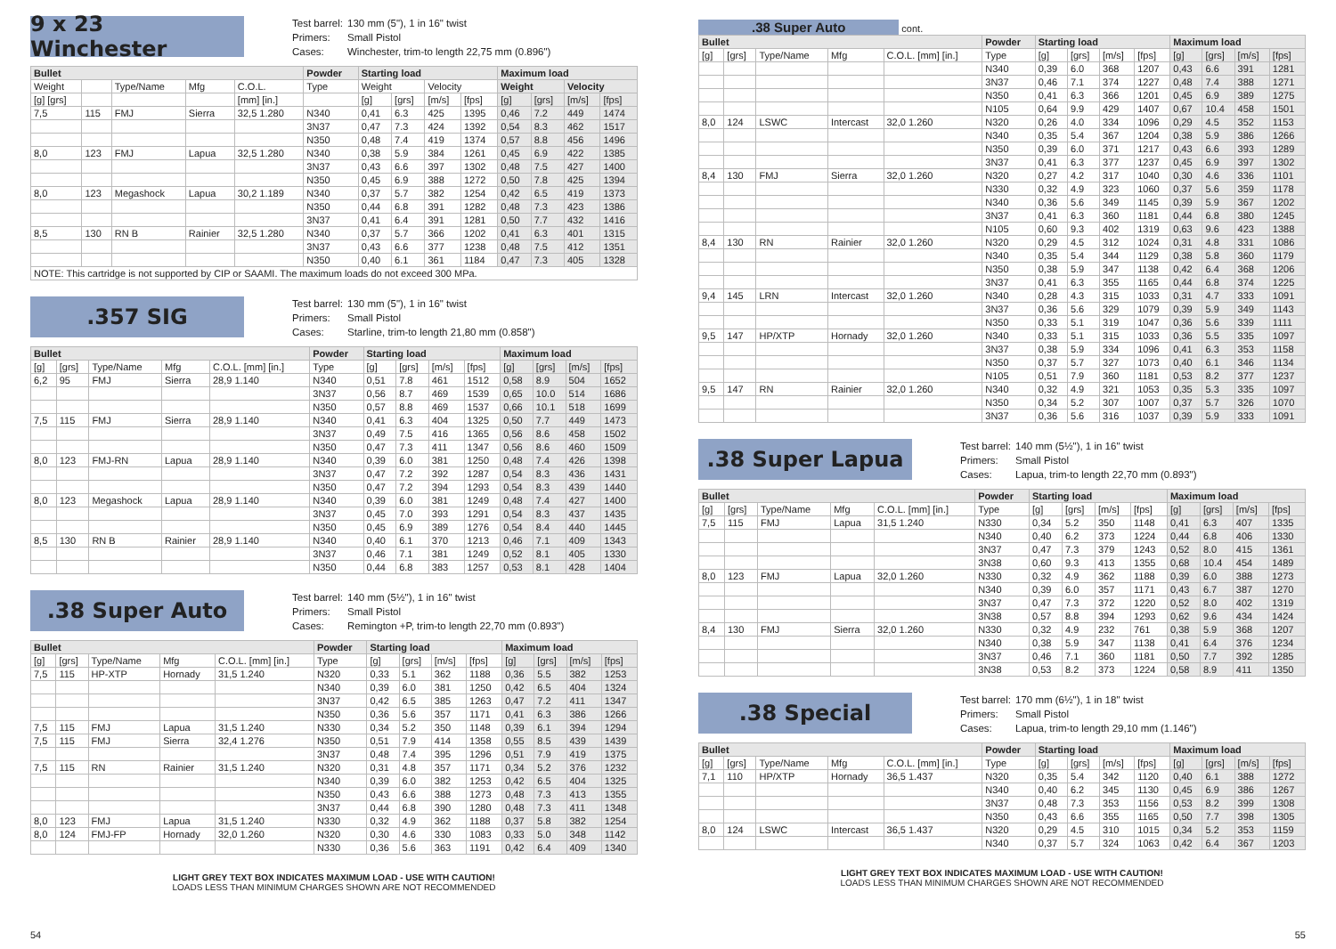9 x 23 Winchester
Test barrel: 130 mm (5"), 1 in 16" twist
Primers: Small Pistol
Cases: Winchester, trim-to length 22,75 mm (0.896")
| Bullet | | | | | Powder | Starting load | | | | Maximum load | | | |
| --- | --- | --- | --- | --- | --- | --- | --- | --- | --- | --- | --- | --- | --- |
| Weight | | Type/Name | Mfg | C.O.L. | Type | Weight | | Velocity | | Weight | | Velocity | |
| [g] [grs] | | | | [mm] [in.] | | [g] | [grs] | [m/s] | [fps] | [g] | [grs] | [m/s] | [fps] |
| 7,5 | 115 | FMJ | Sierra | 32,5 1.280 | N340 | 0,41 | 6.3 | 425 | 1395 | 0,46 | 7.2 | 449 | 1474 |
| | | | | | 3N37 | 0,47 | 7.3 | 424 | 1392 | 0,54 | 8.3 | 462 | 1517 |
| | | | | | N350 | 0,48 | 7.4 | 419 | 1374 | 0,57 | 8.8 | 456 | 1496 |
| 8,0 | 123 | FMJ | Lapua | 32,5 1.280 | N340 | 0,38 | 5.9 | 384 | 1261 | 0,45 | 6.9 | 422 | 1385 |
| | | | | | 3N37 | 0,43 | 6.6 | 397 | 1302 | 0,48 | 7.5 | 427 | 1400 |
| | | | | | N350 | 0,45 | 6.9 | 388 | 1272 | 0,50 | 7.8 | 425 | 1394 |
| 8,0 | 123 | Megashock | Lapua | 30,2 1.189 | N340 | 0,37 | 5.7 | 382 | 1254 | 0,42 | 6.5 | 419 | 1373 |
| | | | | | N350 | 0,44 | 6.8 | 391 | 1282 | 0,48 | 7.3 | 423 | 1386 |
| | | | | | 3N37 | 0,41 | 6.4 | 391 | 1281 | 0,50 | 7.7 | 432 | 1416 |
| 8,5 | 130 | RN B | Rainier | 32,5 1.280 | N340 | 0,37 | 5.7 | 366 | 1202 | 0,41 | 6.3 | 401 | 1315 |
| | | | | | 3N37 | 0,43 | 6.6 | 377 | 1238 | 0,48 | 7.5 | 412 | 1351 |
| | | | | | N350 | 0,40 | 6.1 | 361 | 1184 | 0,47 | 7.3 | 405 | 1328 |
| NOTE: This cartridge is not supported by CIP or SAAMI. The maximum loads do not exceed 300 MPa. | | | | | | | | | | | | | |
.357 SIG
Test barrel: 130 mm (5"), 1 in 16" twist
Primers: Small Pistol
Cases: Starline, trim-to length 21,80 mm (0.858")
| Bullet | | | | | Powder | Starting load | | | | Maximum load | | | |
| --- | --- | --- | --- | --- | --- | --- | --- | --- | --- | --- | --- | --- | --- |
| [g] | [grs] | Type/Name | Mfg | C.O.L. [mm] [in.] | Type | [g] | [grs] | [m/s] | [fps] | [g] | [grs] | [m/s] | [fps] |
| 6,2 | 95 | FMJ | Sierra | 28,9 1.140 | N340 | 0,51 | 7.8 | 461 | 1512 | 0,58 | 8.9 | 504 | 1652 |
| | | | | | 3N37 | 0,56 | 8.7 | 469 | 1539 | 0,65 | 10.0 | 514 | 1686 |
| | | | | | N350 | 0,57 | 8.8 | 469 | 1537 | 0,66 | 10.1 | 518 | 1699 |
| 7,5 | 115 | FMJ | Sierra | 28,9 1.140 | N340 | 0,41 | 6.3 | 404 | 1325 | 0,50 | 7.7 | 449 | 1473 |
| | | | | | 3N37 | 0,49 | 7.5 | 416 | 1365 | 0,56 | 8.6 | 458 | 1502 |
| | | | | | N350 | 0,47 | 7.3 | 411 | 1347 | 0,56 | 8.6 | 460 | 1509 |
| 8,0 | 123 | FMJ-RN | Lapua | 28,9 1.140 | N340 | 0,39 | 6.0 | 381 | 1250 | 0,48 | 7.4 | 426 | 1398 |
| | | | | | 3N37 | 0,47 | 7.2 | 392 | 1287 | 0,54 | 8.3 | 436 | 1431 |
| | | | | | N350 | 0,47 | 7.2 | 394 | 1293 | 0,54 | 8.3 | 439 | 1440 |
| 8,0 | 123 | Megashock | Lapua | 28,9 1.140 | N340 | 0,39 | 6.0 | 381 | 1249 | 0,48 | 7.4 | 427 | 1400 |
| | | | | | 3N37 | 0,45 | 7.0 | 393 | 1291 | 0,54 | 8.3 | 437 | 1435 |
| | | | | | N350 | 0,45 | 6.9 | 389 | 1276 | 0,54 | 8.4 | 440 | 1445 |
| 8,5 | 130 | RN B | Rainier | 28,9 1.140 | N340 | 0,40 | 6.1 | 370 | 1213 | 0,46 | 7.1 | 409 | 1343 |
| | | | | | 3N37 | 0,46 | 7.1 | 381 | 1249 | 0,52 | 8.1 | 405 | 1330 |
| | | | | | N350 | 0,44 | 6.8 | 383 | 1257 | 0,53 | 8.1 | 428 | 1404 |
.38 Super Auto
Test barrel: 140 mm (5½"), 1 in 16" twist
Primers: Small Pistol
Cases: Remington +P, trim-to length 22,70 mm (0.893")
| Bullet | | | | | Powder | Starting load | | | | Maximum load | | | |
| --- | --- | --- | --- | --- | --- | --- | --- | --- | --- | --- | --- | --- | --- |
| [g] | [grs] | Type/Name | Mfg | C.O.L. [mm] [in.] | Type | [g] | [grs] | [m/s] | [fps] | [g] | [grs] | [m/s] | [fps] |
| 7,5 | 115 | HP-XTP | Hornady | 31,5 1.240 | N320 | 0,33 | 5.1 | 362 | 1188 | 0,36 | 5.5 | 382 | 1253 |
| | | | | | N340 | 0,39 | 6.0 | 381 | 1250 | 0,42 | 6.5 | 404 | 1324 |
| | | | | | 3N37 | 0,42 | 6.5 | 385 | 1263 | 0,47 | 7.2 | 411 | 1347 |
| | | | | | N350 | 0,36 | 5.6 | 357 | 1171 | 0,41 | 6.3 | 386 | 1266 |
| 7,5 | 115 | FMJ | Lapua | 31,5 1.240 | N330 | 0,34 | 5.2 | 350 | 1148 | 0,39 | 6.1 | 394 | 1294 |
| 7,5 | 115 | FMJ | Sierra | 32,4 1.276 | N350 | 0,51 | 7.9 | 414 | 1358 | 0,55 | 8.5 | 439 | 1439 |
| | | | | | 3N37 | 0,48 | 7.4 | 395 | 1296 | 0,51 | 7.9 | 419 | 1375 |
| 7,5 | 115 | RN | Rainier | 31,5 1.240 | N320 | 0,31 | 4.8 | 357 | 1171 | 0,34 | 5.2 | 376 | 1232 |
| | | | | | N340 | 0,39 | 6.0 | 382 | 1253 | 0,42 | 6.5 | 404 | 1325 |
| | | | | | N350 | 0,43 | 6.6 | 388 | 1273 | 0,48 | 7.3 | 413 | 1355 |
| | | | | | 3N37 | 0,44 | 6.8 | 390 | 1280 | 0,48 | 7.3 | 411 | 1348 |
| 8,0 | 123 | FMJ | Lapua | 31,5 1.240 | N330 | 0,32 | 4.9 | 362 | 1188 | 0,37 | 5.8 | 382 | 1254 |
| 8,0 | 124 | FMJ-FP | Hornady | 32,0 1.260 | N320 | 0,30 | 4.6 | 330 | 1083 | 0,33 | 5.0 | 348 | 1142 |
| | | | | | N330 | 0,36 | 5.6 | 363 | 1191 | 0,42 | 6.4 | 409 | 1340 |
LIGHT GREY TEXT BOX INDICATES MAXIMUM LOAD - USE WITH CAUTION!
LOADS LESS THAN MINIMUM CHARGES SHOWN ARE NOT RECOMMENDED
54
.38 Super Auto cont.
| Bullet | | | | | Powder | Starting load | | | | Maximum load | | | |
| --- | --- | --- | --- | --- | --- | --- | --- | --- | --- | --- | --- | --- | --- |
| [g] | [grs] | Type/Name | Mfg | C.O.L. [mm] [in.] | Type | [g] | [grs] | [m/s] | [fps] | [g] | [grs] | [m/s] | [fps] |
| | | | | | N340 | 0,39 | 6.0 | 368 | 1207 | 0,43 | 6.6 | 391 | 1281 |
| | | | | | 3N37 | 0,46 | 7.1 | 374 | 1227 | 0,48 | 7.4 | 388 | 1271 |
| | | | | | N350 | 0,41 | 6.3 | 366 | 1201 | 0,45 | 6.9 | 389 | 1275 |
| | | | | | N105 | 0,64 | 9.9 | 429 | 1407 | 0,67 | 10.4 | 458 | 1501 |
| 8,0 | 124 | LSWC | Intercast | 32,0 1.260 | N320 | 0,26 | 4.0 | 334 | 1096 | 0,29 | 4.5 | 352 | 1153 |
| | | | | | N340 | 0,35 | 5.4 | 367 | 1204 | 0,38 | 5.9 | 386 | 1266 |
| | | | | | N350 | 0,39 | 6.0 | 371 | 1217 | 0,43 | 6.6 | 393 | 1289 |
| | | | | | 3N37 | 0,41 | 6.3 | 377 | 1237 | 0,45 | 6.9 | 397 | 1302 |
| 8,4 | 130 | FMJ | Sierra | 32,0 1.260 | N320 | 0,27 | 4.2 | 317 | 1040 | 0,30 | 4.6 | 336 | 1101 |
| | | | | | N330 | 0,32 | 4.9 | 323 | 1060 | 0,37 | 5.6 | 359 | 1178 |
| | | | | | N340 | 0,36 | 5.6 | 349 | 1145 | 0,39 | 5.9 | 367 | 1202 |
| | | | | | 3N37 | 0,41 | 6.3 | 360 | 1181 | 0,44 | 6.8 | 380 | 1245 |
| | | | | | N105 | 0,60 | 9.3 | 402 | 1319 | 0,63 | 9.6 | 423 | 1388 |
| 8,4 | 130 | RN | Rainier | 32,0 1.260 | N320 | 0,29 | 4.5 | 312 | 1024 | 0,31 | 4.8 | 331 | 1086 |
| | | | | | N340 | 0,35 | 5.4 | 344 | 1129 | 0,38 | 5.8 | 360 | 1179 |
| | | | | | N350 | 0,38 | 5.9 | 347 | 1138 | 0,42 | 6.4 | 368 | 1206 |
| | | | | | 3N37 | 0,41 | 6.3 | 355 | 1165 | 0,44 | 6.8 | 374 | 1225 |
| 9,4 | 145 | LRN | Intercast | 32,0 1.260 | N340 | 0,28 | 4.3 | 315 | 1033 | 0,31 | 4.7 | 333 | 1091 |
| | | | | | 3N37 | 0,36 | 5.6 | 329 | 1079 | 0,39 | 5.9 | 349 | 1143 |
| | | | | | N350 | 0,33 | 5.1 | 319 | 1047 | 0,36 | 5.6 | 339 | 1111 |
| 9,5 | 147 | HP/XTP | Hornady | 32,0 1.260 | N340 | 0,33 | 5.1 | 315 | 1033 | 0,36 | 5.5 | 335 | 1097 |
| | | | | | 3N37 | 0,38 | 5.9 | 334 | 1096 | 0,41 | 6.3 | 353 | 1158 |
| | | | | | N350 | 0,37 | 5.7 | 327 | 1073 | 0,40 | 6.1 | 346 | 1134 |
| | | | | | N105 | 0,51 | 7.9 | 360 | 1181 | 0,53 | 8.2 | 377 | 1237 |
| 9,5 | 147 | RN | Rainier | 32,0 1.260 | N340 | 0,32 | 4.9 | 321 | 1053 | 0,35 | 5.3 | 335 | 1097 |
| | | | | | N350 | 0,34 | 5.2 | 307 | 1007 | 0,37 | 5.7 | 326 | 1070 |
| | | | | | 3N37 | 0,36 | 5.6 | 316 | 1037 | 0,39 | 5.9 | 333 | 1091 |
.38 Super Lapua
Test barrel: 140 mm (5½"), 1 in 16" twist
Primers: Small Pistol
Cases: Lapua, trim-to length 22,70 mm (0.893")
| Bullet | | | | | Powder | Starting load | | | | Maximum load | | | |
| --- | --- | --- | --- | --- | --- | --- | --- | --- | --- | --- | --- | --- | --- |
| [g] | [grs] | Type/Name | Mfg | C.O.L. [mm] [in.] | Type | [g] | [grs] | [m/s] | [fps] | [g] | [grs] | [m/s] | [fps] |
| 7,5 | 115 | FMJ | Lapua | 31,5 1.240 | N330 | 0,34 | 5.2 | 350 | 1148 | 0,41 | 6.3 | 407 | 1335 |
| | | | | | N340 | 0,40 | 6.2 | 373 | 1224 | 0,44 | 6.8 | 406 | 1330 |
| | | | | | 3N37 | 0,47 | 7.3 | 379 | 1243 | 0,52 | 8.0 | 415 | 1361 |
| | | | | | 3N38 | 0,60 | 9.3 | 413 | 1355 | 0,68 | 10.4 | 454 | 1489 |
| 8,0 | 123 | FMJ | Lapua | 32,0 1.260 | N330 | 0,32 | 4.9 | 362 | 1188 | 0,39 | 6.0 | 388 | 1273 |
| | | | | | N340 | 0,39 | 6.0 | 357 | 1171 | 0,43 | 6.7 | 387 | 1270 |
| | | | | | 3N37 | 0,47 | 7.3 | 372 | 1220 | 0,52 | 8.0 | 402 | 1319 |
| | | | | | 3N38 | 0,57 | 8.8 | 394 | 1293 | 0,62 | 9.6 | 434 | 1424 |
| 8,4 | 130 | FMJ | Sierra | 32,0 1.260 | N330 | 0,32 | 4.9 | 232 | 761 | 0,38 | 5.9 | 368 | 1207 |
| | | | | | N340 | 0,38 | 5.9 | 347 | 1138 | 0,41 | 6.4 | 376 | 1234 |
| | | | | | 3N37 | 0,46 | 7.1 | 360 | 1181 | 0,50 | 7.7 | 392 | 1285 |
| | | | | | 3N38 | 0,53 | 8.2 | 373 | 1224 | 0,58 | 8.9 | 411 | 1350 |
.38 Special
Test barrel: 170 mm (6½"), 1 in 18" twist
Primers: Small Pistol
Cases: Lapua, trim-to length 29,10 mm (1.146")
| Bullet | | | | | Powder | Starting load | | | | Maximum load | | | |
| --- | --- | --- | --- | --- | --- | --- | --- | --- | --- | --- | --- | --- | --- |
| [g] | [grs] | Type/Name | Mfg | C.O.L. [mm] [in.] | Type | [g] | [grs] | [m/s] | [fps] | [g] | [grs] | [m/s] | [fps] |
| 7,1 | 110 | HP/XTP | Hornady | 36,5 1.437 | N320 | 0,35 | 5.4 | 342 | 1120 | 0,40 | 6.1 | 388 | 1272 |
| | | | | | N340 | 0,40 | 6.2 | 345 | 1130 | 0,45 | 6.9 | 386 | 1267 |
| | | | | | 3N37 | 0,48 | 7.3 | 353 | 1156 | 0,53 | 8.2 | 399 | 1308 |
| | | | | | N350 | 0,43 | 6.6 | 355 | 1165 | 0,50 | 7.7 | 398 | 1305 |
| 8,0 | 124 | LSWC | Intercast | 36,5 1.437 | N320 | 0,29 | 4.5 | 310 | 1015 | 0,34 | 5.2 | 353 | 1159 |
| | | | | | N340 | 0,37 | 5.7 | 324 | 1063 | 0,42 | 6.4 | 367 | 1203 |
LIGHT GREY TEXT BOX INDICATES MAXIMUM LOAD - USE WITH CAUTION!
LOADS LESS THAN MINIMUM CHARGES SHOWN ARE NOT RECOMMENDED
55